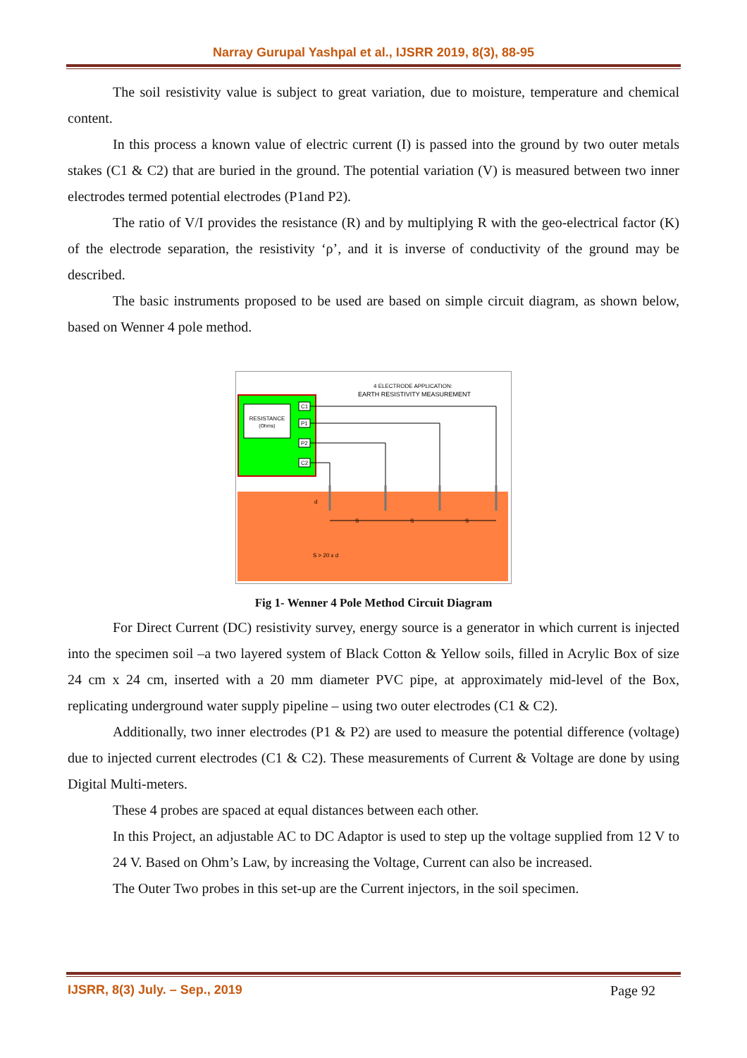Narray Gurupal Yashpal et al., IJSRR 2019, 8(3), 88-95
The soil resistivity value is subject to great variation, due to moisture, temperature and chemical content.
In this process a known value of electric current (I) is passed into the ground by two outer metals stakes (C1 & C2) that are buried in the ground. The potential variation (V) is measured between two inner electrodes termed potential electrodes (P1and P2).
The ratio of V/I provides the resistance (R) and by multiplying R with the geo-electrical factor (K) of the electrode separation, the resistivity ‘ρ’, and it is inverse of conductivity of the ground may be described.
The basic instruments proposed to be used are based on simple circuit diagram, as shown below, based on Wenner 4 pole method.
4 ELECTRODE APPLICATION:
EARTH RESISTIVITY MEASUREMENT
RESISTANCE
(Ohms)
C1
P1
P2
C2
S
S
S
d
S > 20 x d
Fig 1- Wenner 4 Pole Method Circuit Diagram
For Direct Current (DC) resistivity survey, energy source is a generator in which current is injected into the specimen soil –a two layered system of Black Cotton & Yellow soils, filled in Acrylic Box of size 24 cm x 24 cm, inserted with a 20 mm diameter PVC pipe, at approximately mid-level of the Box, replicating underground water supply pipeline – using two outer electrodes (C1 & C2).
Additionally, two inner electrodes (P1 & P2) are used to measure the potential difference (voltage) due to injected current electrodes (C1 & C2). These measurements of Current & Voltage are done by using Digital Multi-meters.
These 4 probes are spaced at equal distances between each other.
In this Project, an adjustable AC to DC Adaptor is used to step up the voltage supplied from 12 V to 24 V. Based on Ohm’s Law, by increasing the Voltage, Current can also be increased.
The Outer Two probes in this set-up are the Current injectors, in the soil specimen.
IJSRR, 8(3) July. – Sep., 2019 Page 92